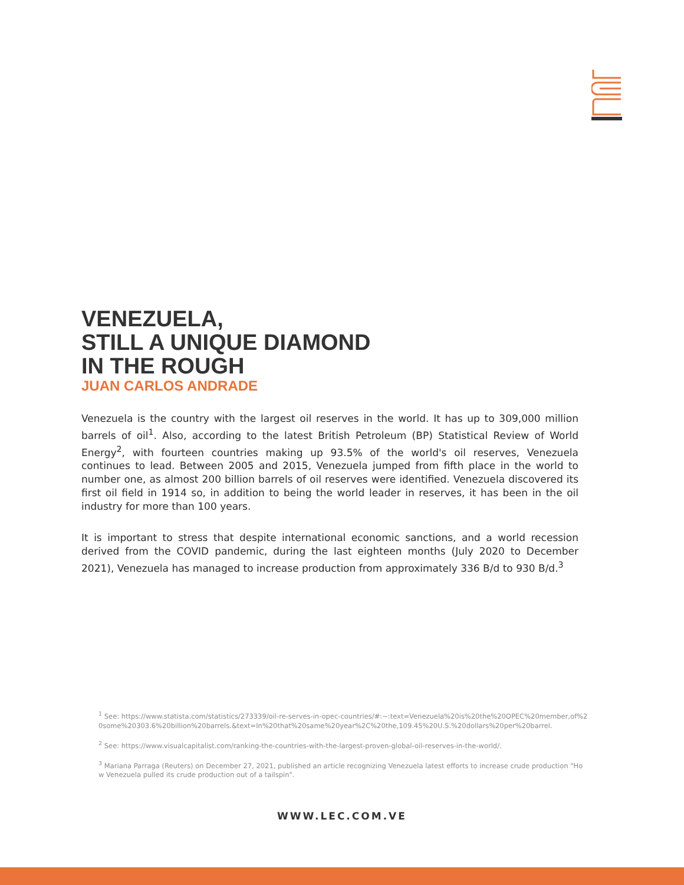VENEZUELA,
STILL A UNIQUE DIAMOND
IN THE ROUGH
JUAN CARLOS ANDRADE
Venezuela is the country with the largest oil reserves in the world. It has up to 309,000 million barrels of oil<sup>1</sup>. Also, according to the latest British Petroleum (BP) Statistical Review of World Energy<sup>2</sup>, with fourteen countries making up 93.5% of the world's oil reserves, Venezuela continues to lead. Between 2005 and 2015, Venezuela jumped from fifth place in the world to number one, as almost 200 billion barrels of oil reserves were identified. Venezuela discovered its first oil field in 1914 so, in addition to being the world leader in reserves, it has been in the oil industry for more than 100 years.
It is important to stress that despite international economic sanctions, and a world recession derived from the COVID pandemic, during the last eighteen months (July 2020 to December 2021), Venezuela has managed to increase production from approximately 336 B/d to 930 B/d.<sup>3</sup>
<sup>1</sup> See: https://www.statista.com/statistics/273339/oil-re-serves-in-opec-countries/#:~:text=Venezuela%20is%20the%20OPEC%20member,of%20some%20303.6%20billion%20barrels.&text=In%20that%20same%20year%2C%20the,109.45%20U.S.%20dollars%20per%20barrel.
<sup>2</sup> See: https://www.visualcapitalist.com/ranking-the-countries-with-the-largest-proven-global-oil-reserves-in-the-world/.
<sup>3</sup> Mariana Parraga (Reuters) on December 27, 2021, published an article recognizing Venezuela latest efforts to increase crude production "How Venezuela pulled its crude production out of a tailspin".
WWW.LEC.COM.VE